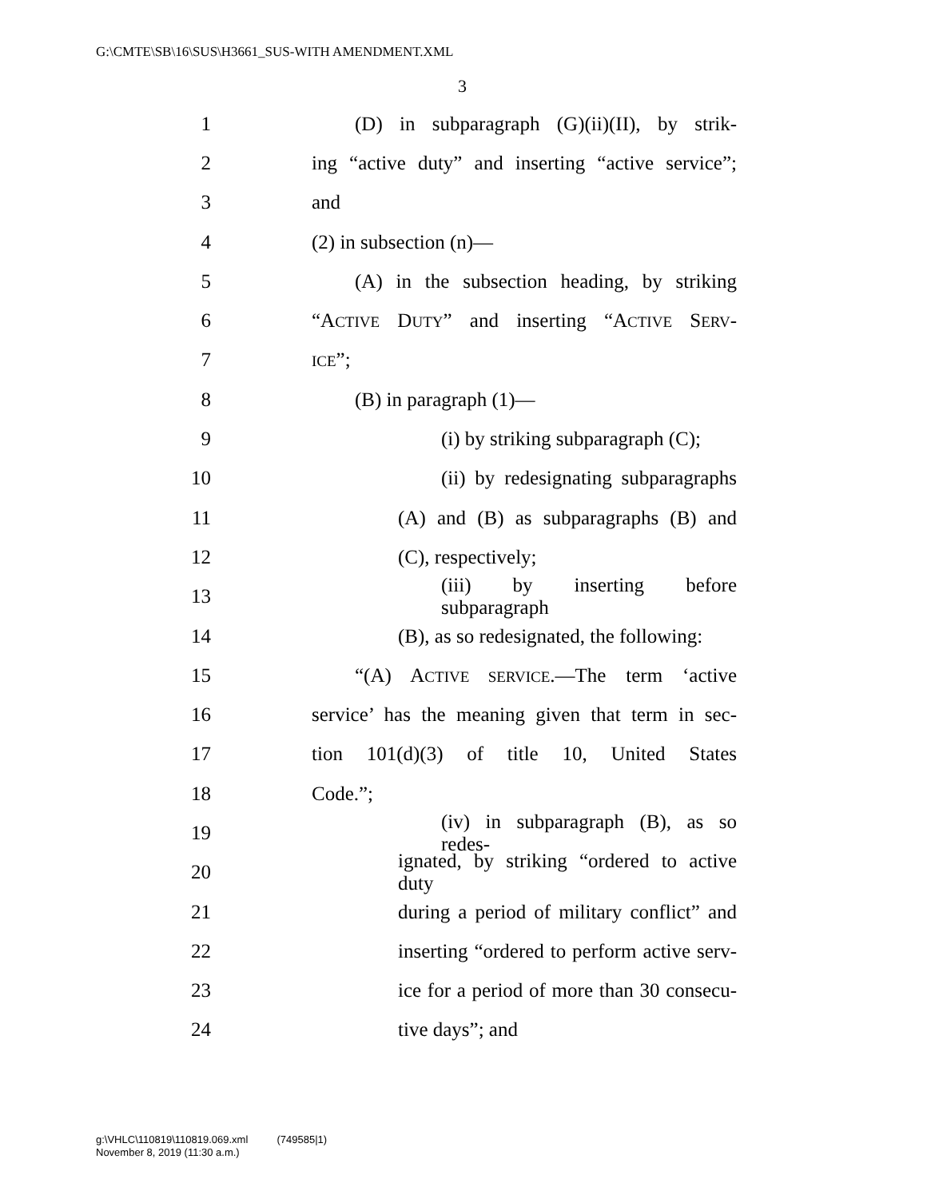G:\CMTE\SB\16\SUS\H3661_SUS-WITH AMENDMENT.XML
3
1 (D) in subparagraph (G)(ii)(II), by strik-
2 ing “active duty” and inserting “active service”;
3 and
4 (2) in subsection (n)—
5 (A) in the subsection heading, by striking
6 “ACTIVE DUTY” and inserting “ACTIVE SERV-
7 ICE”;
8 (B) in paragraph (1)—
9 (i) by striking subparagraph (C);
10 (ii) by redesignating subparagraphs
11 (A) and (B) as subparagraphs (B) and
12 (C), respectively;
13 (iii) by inserting before subparagraph
14 (B), as so redesignated, the following:
15 “(A) ACTIVE SERVICE.—The term ‘active
16 service’ has the meaning given that term in sec-
17 tion 101(d)(3) of title 10, United States
18 Code.”;
19 (iv) in subparagraph (B), as so redes-
20 ignated, by striking “ordered to active duty
21 during a period of military conflict” and
22 inserting “ordered to perform active serv-
23 ice for a period of more than 30 consecu-
24 tive days”; and
g:\VHLC\110819\110819.069.xml (749585|1)
November 8, 2019 (11:30 a.m.)